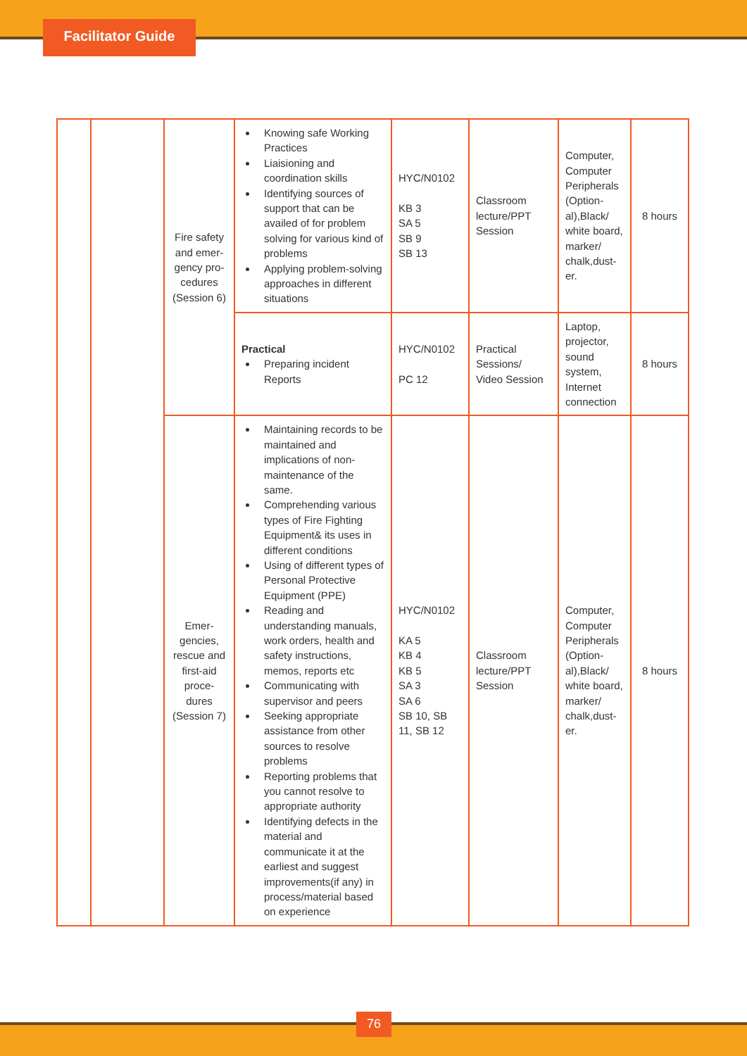Facilitator Guide
| | | Fire safety and emer-gency pro-cedures (Session 6) | Knowing safe Working Practices Liaisioning and coordination skills Identifying sources of support that can be availed of for problem solving for various kind of problems Applying problem-solving approaches in different situations | HYC/N0102 KB 3 SA 5 SB 9 SB 13 | Classroom lecture/PPT Session | Computer, Computer Peripherals (Option-al),Black/ white board, marker/ chalk,dust-er. | 8 hours |
| | | | Practical Preparing incident Reports | HYC/N0102 PC 12 | Practical Sessions/ Video Session | Laptop, projector, sound system, Internet connection | 8 hours |
| | | Emer-gencies, rescue and first-aid proce-dures (Session 7) | Maintaining records to be maintained and implications of non-maintenance of the same. Comprehending various types of Fire Fighting Equipment& its uses in different conditions Using of different types of Personal Protective Equipment (PPE) Reading and understanding manuals, work orders, health and safety instructions, memos, reports etc Communicating with supervisor and peers Seeking appropriate assistance from other sources to resolve problems Reporting problems that you cannot resolve to appropriate authority Identifying defects in the material and communicate it at the earliest and suggest improvements(if any) in process/material based on experience | HYC/N0102 KA 5 KB 4 KB 5 SA 3 SA 6 SB 10, SB 11, SB 12 | Classroom lecture/PPT Session | Computer, Computer Peripherals (Option-al),Black/ white board, marker/ chalk,dust-er. | 8 hours |
76